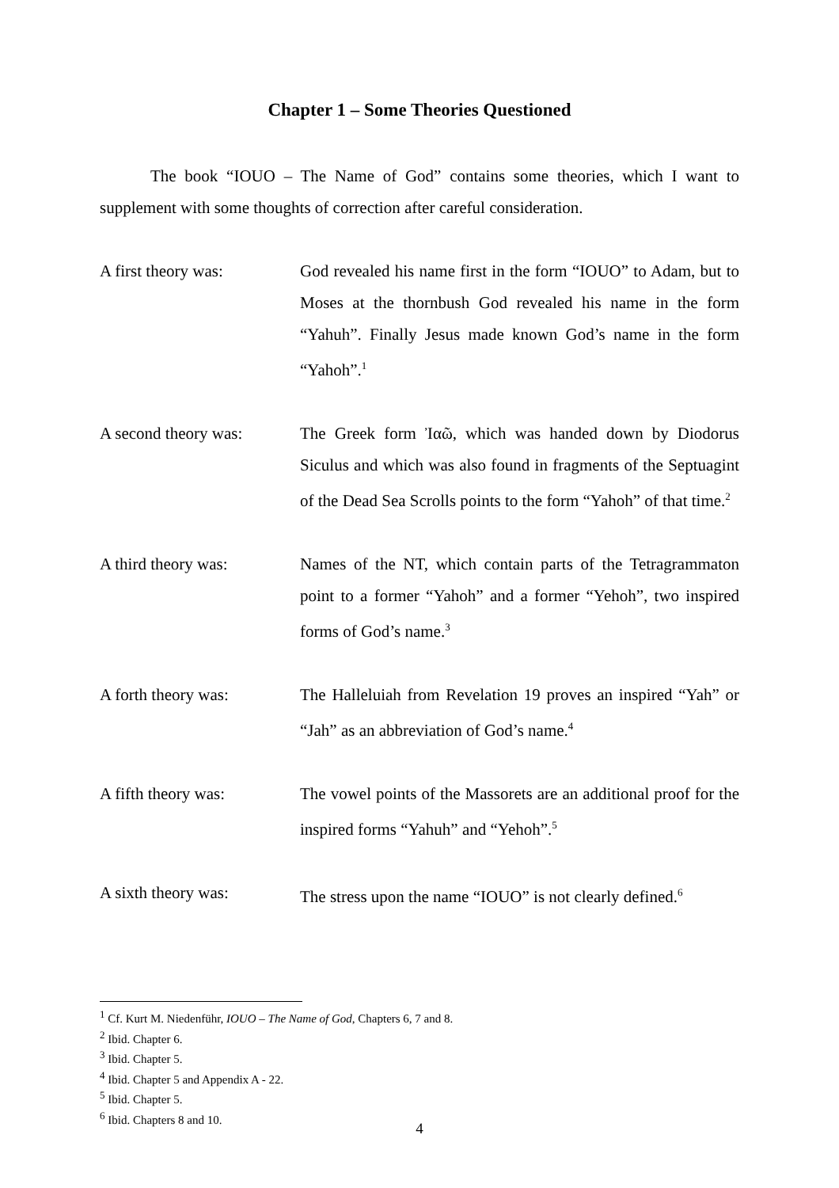Chapter 1 – Some Theories Questioned
The book “IOUO – The Name of God” contains some theories, which I want to supplement with some thoughts of correction after careful consideration.
A first theory was: God revealed his name first in the form “IOUO” to Adam, but to Moses at the thornbush God revealed his name in the form “Yahuh”. Finally Jesus made known God’s name in the form “Yahoh”.<sup>1</sup>
A second theory was: The Greek form Ἰαῶ, which was handed down by Diodorus Siculus and which was also found in fragments of the Septuagint of the Dead Sea Scrolls points to the form “Yahoh” of that time.<sup>2</sup>
A third theory was: Names of the NT, which contain parts of the Tetragrammaton point to a former “Yahoh” and a former “Yehoh”, two inspired forms of God’s name.<sup>3</sup>
A forth theory was: The Halleluiah from Revelation 19 proves an inspired “Yah” or “Jah” as an abbreviation of God’s name.<sup>4</sup>
A fifth theory was: The vowel points of the Massorets are an additional proof for the inspired forms “Yahuh” and “Yehoh”.<sup>5</sup>
A sixth theory was: The stress upon the name “IOUO” is not clearly defined.<sup>6</sup>
<sup>1</sup> Cf. Kurt M. Niedenführ, IOUO – The Name of God, Chapters 6, 7 and 8.
<sup>2</sup> Ibid. Chapter 6.
<sup>3</sup> Ibid. Chapter 5.
<sup>4</sup> Ibid. Chapter 5 and Appendix A - 22.
<sup>5</sup> Ibid. Chapter 5.
<sup>6</sup> Ibid. Chapters 8 and 10.
4